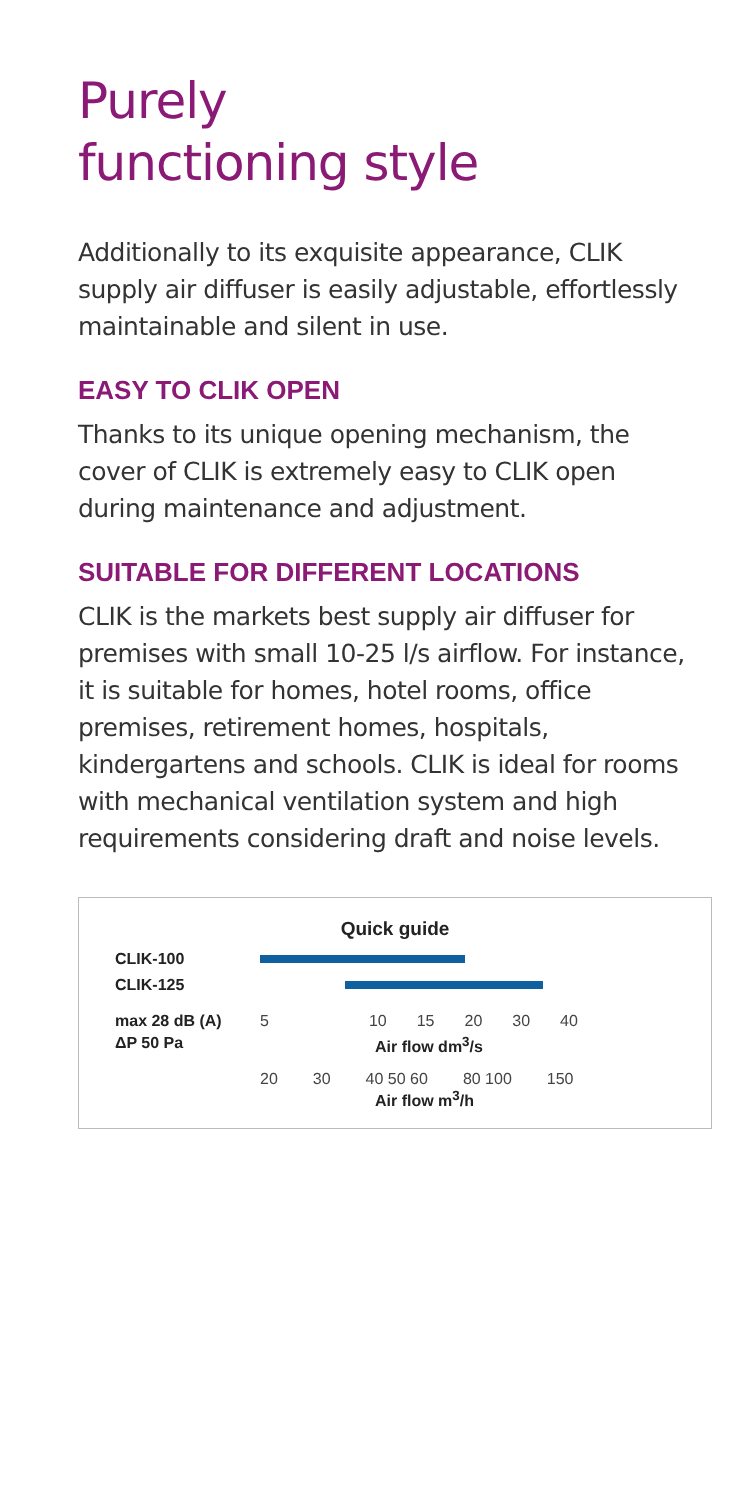Purely
functioning style
Additionally to its exquisite appearance, CLIK supply air diffuser is easily adjustable, effortlessly maintainable and silent in use.
EASY TO CLIK OPEN
Thanks to its unique opening mechanism, the cover of CLIK is extremely easy to CLIK open during maintenance and adjustment.
SUITABLE FOR DIFFERENT LOCATIONS
CLIK is the markets best supply air diffuser for premises with small 10-25 l/s airflow. For instance, it is suitable for homes, hotel rooms, office premises, retirement homes, hospitals, kindergartens and schools. CLIK is ideal for rooms with mechanical ventilation system and high requirements considering draft and noise levels.
Quick guide
CLIK-100
CLIK-125
max 28 dB (A) 5 10 15 20 30 40
ΔP 50 Pa Air flow dm<sup>3</sup>/s
20 30 40 50 60 80 100 150
Air flow m<sup>3</sup>/h